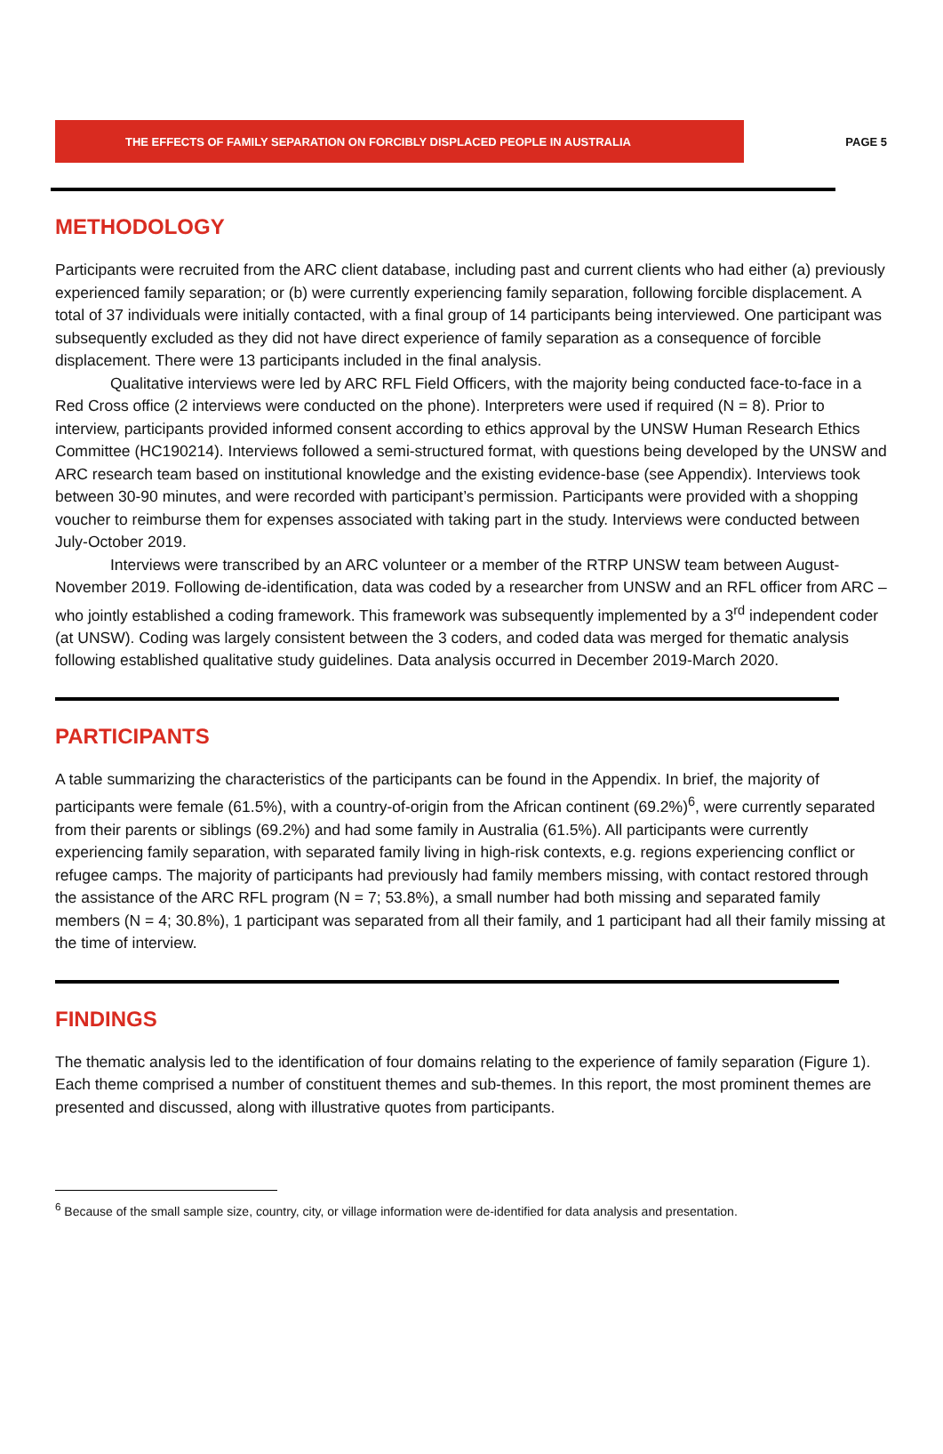THE EFFECTS OF FAMILY SEPARATION ON FORCIBLY DISPLACED PEOPLE IN AUSTRALIA PAGE 5
METHODOLOGY
Participants were recruited from the ARC client database, including past and current clients who had either (a) previously experienced family separation; or (b) were currently experiencing family separation, following forcible displacement. A total of 37 individuals were initially contacted, with a final group of 14 participants being interviewed. One participant was subsequently excluded as they did not have direct experience of family separation as a consequence of forcible displacement. There were 13 participants included in the final analysis.
Qualitative interviews were led by ARC RFL Field Officers, with the majority being conducted face-to-face in a Red Cross office (2 interviews were conducted on the phone). Interpreters were used if required (N = 8). Prior to interview, participants provided informed consent according to ethics approval by the UNSW Human Research Ethics Committee (HC190214). Interviews followed a semi-structured format, with questions being developed by the UNSW and ARC research team based on institutional knowledge and the existing evidence-base (see Appendix). Interviews took between 30-90 minutes, and were recorded with participant’s permission. Participants were provided with a shopping voucher to reimburse them for expenses associated with taking part in the study. Interviews were conducted between July-October 2019.
Interviews were transcribed by an ARC volunteer or a member of the RTRP UNSW team between August-November 2019. Following de-identification, data was coded by a researcher from UNSW and an RFL officer from ARC – who jointly established a coding framework. This framework was subsequently implemented by a 3<sup>rd</sup> independent coder (at UNSW). Coding was largely consistent between the 3 coders, and coded data was merged for thematic analysis following established qualitative study guidelines. Data analysis occurred in December 2019-March 2020.
PARTICIPANTS
A table summarizing the characteristics of the participants can be found in the Appendix. In brief, the majority of participants were female (61.5%), with a country-of-origin from the African continent (69.2%)<sup>6</sup>, were currently separated from their parents or siblings (69.2%) and had some family in Australia (61.5%). All participants were currently experiencing family separation, with separated family living in high-risk contexts, e.g. regions experiencing conflict or refugee camps. The majority of participants had previously had family members missing, with contact restored through the assistance of the ARC RFL program (N = 7; 53.8%), a small number had both missing and separated family members (N = 4; 30.8%), 1 participant was separated from all their family, and 1 participant had all their family missing at the time of interview.
FINDINGS
The thematic analysis led to the identification of four domains relating to the experience of family separation (Figure 1). Each theme comprised a number of constituent themes and sub-themes. In this report, the most prominent themes are presented and discussed, along with illustrative quotes from participants.
<sup>6</sup> Because of the small sample size, country, city, or village information were de-identified for data analysis and presentation.